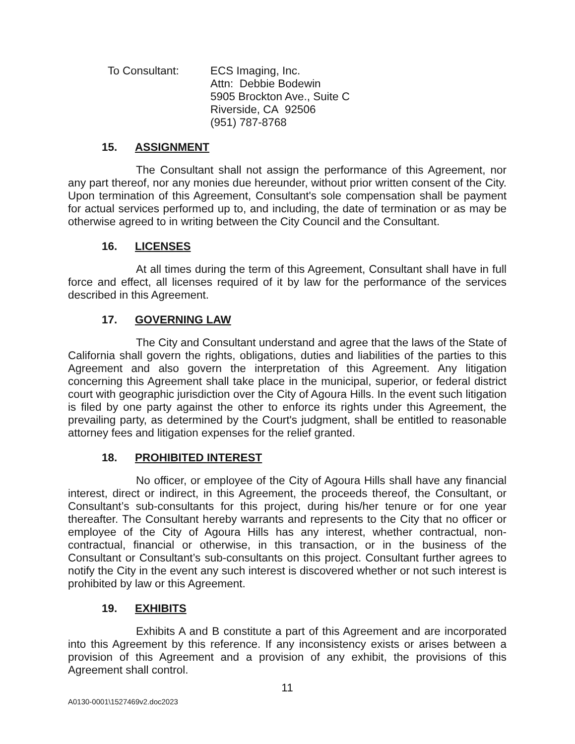To Consultant: ECS Imaging, Inc.
Attn: Debbie Bodewin
5905 Brockton Ave., Suite C
Riverside, CA 92506
(951) 787-8768
15. ASSIGNMENT
The Consultant shall not assign the performance of this Agreement, nor any part thereof, nor any monies due hereunder, without prior written consent of the City. Upon termination of this Agreement, Consultant's sole compensation shall be payment for actual services performed up to, and including, the date of termination or as may be otherwise agreed to in writing between the City Council and the Consultant.
16. LICENSES
At all times during the term of this Agreement, Consultant shall have in full force and effect, all licenses required of it by law for the performance of the services described in this Agreement.
17. GOVERNING LAW
The City and Consultant understand and agree that the laws of the State of California shall govern the rights, obligations, duties and liabilities of the parties to this Agreement and also govern the interpretation of this Agreement. Any litigation concerning this Agreement shall take place in the municipal, superior, or federal district court with geographic jurisdiction over the City of Agoura Hills. In the event such litigation is filed by one party against the other to enforce its rights under this Agreement, the prevailing party, as determined by the Court's judgment, shall be entitled to reasonable attorney fees and litigation expenses for the relief granted.
18. PROHIBITED INTEREST
No officer, or employee of the City of Agoura Hills shall have any financial interest, direct or indirect, in this Agreement, the proceeds thereof, the Consultant, or Consultant’s sub-consultants for this project, during his/her tenure or for one year thereafter. The Consultant hereby warrants and represents to the City that no officer or employee of the City of Agoura Hills has any interest, whether contractual, non-contractual, financial or otherwise, in this transaction, or in the business of the Consultant or Consultant’s sub-consultants on this project. Consultant further agrees to notify the City in the event any such interest is discovered whether or not such interest is prohibited by law or this Agreement.
19. EXHIBITS
Exhibits A and B constitute a part of this Agreement and are incorporated into this Agreement by this reference. If any inconsistency exists or arises between a provision of this Agreement and a provision of any exhibit, the provisions of this Agreement shall control.
11
A0130-0001\1527469v2.doc2023